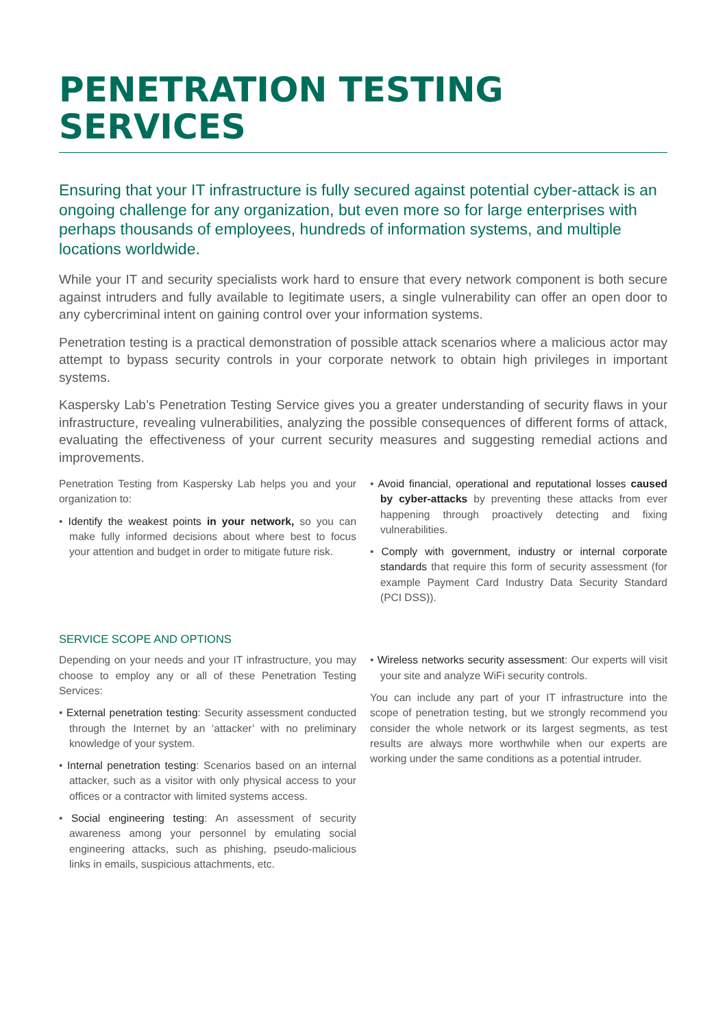PENETRATION TESTING
SERVICES
Ensuring that your IT infrastructure is fully secured against potential cyber-attack is an ongoing challenge for any organization, but even more so for large enterprises with perhaps thousands of employees, hundreds of information systems, and multiple locations worldwide.
While your IT and security specialists work hard to ensure that every network component is both secure against intruders and fully available to legitimate users, a single vulnerability can offer an open door to any cybercriminal intent on gaining control over your information systems.
Penetration testing is a practical demonstration of possible attack scenarios where a malicious actor may attempt to bypass security controls in your corporate network to obtain high privileges in important systems.
Kaspersky Lab’s Penetration Testing Service gives you a greater understanding of security flaws in your infrastructure, revealing vulnerabilities, analyzing the possible consequences of different forms of attack, evaluating the effectiveness of your current security measures and suggesting remedial actions and improvements.
Penetration Testing from Kaspersky Lab helps you and your organization to:
• Identify the weakest points in your network, so you can make fully informed decisions about where best to focus your attention and budget in order to mitigate future risk.
• Avoid financial, operational and reputational losses caused by cyber-attacks by preventing these attacks from ever happening through proactively detecting and fixing vulnerabilities.
• Comply with government, industry or internal corporate standards that require this form of security assessment (for example Payment Card Industry Data Security Standard (PCI DSS)).
SERVICE SCOPE AND OPTIONS
Depending on your needs and your IT infrastructure, you may choose to employ any or all of these Penetration Testing Services:
• External penetration testing: Security assessment conducted through the Internet by an ‘attacker’ with no preliminary knowledge of your system.
• Internal penetration testing: Scenarios based on an internal attacker, such as a visitor with only physical access to your offices or a contractor with limited systems access.
• Social engineering testing: An assessment of security awareness among your personnel by emulating social engineering attacks, such as phishing, pseudo-malicious links in emails, suspicious attachments, etc.
• Wireless networks security assessment: Our experts will visit your site and analyze WiFi security controls.
You can include any part of your IT infrastructure into the scope of penetration testing, but we strongly recommend you consider the whole network or its largest segments, as test results are always more worthwhile when our experts are working under the same conditions as a potential intruder.